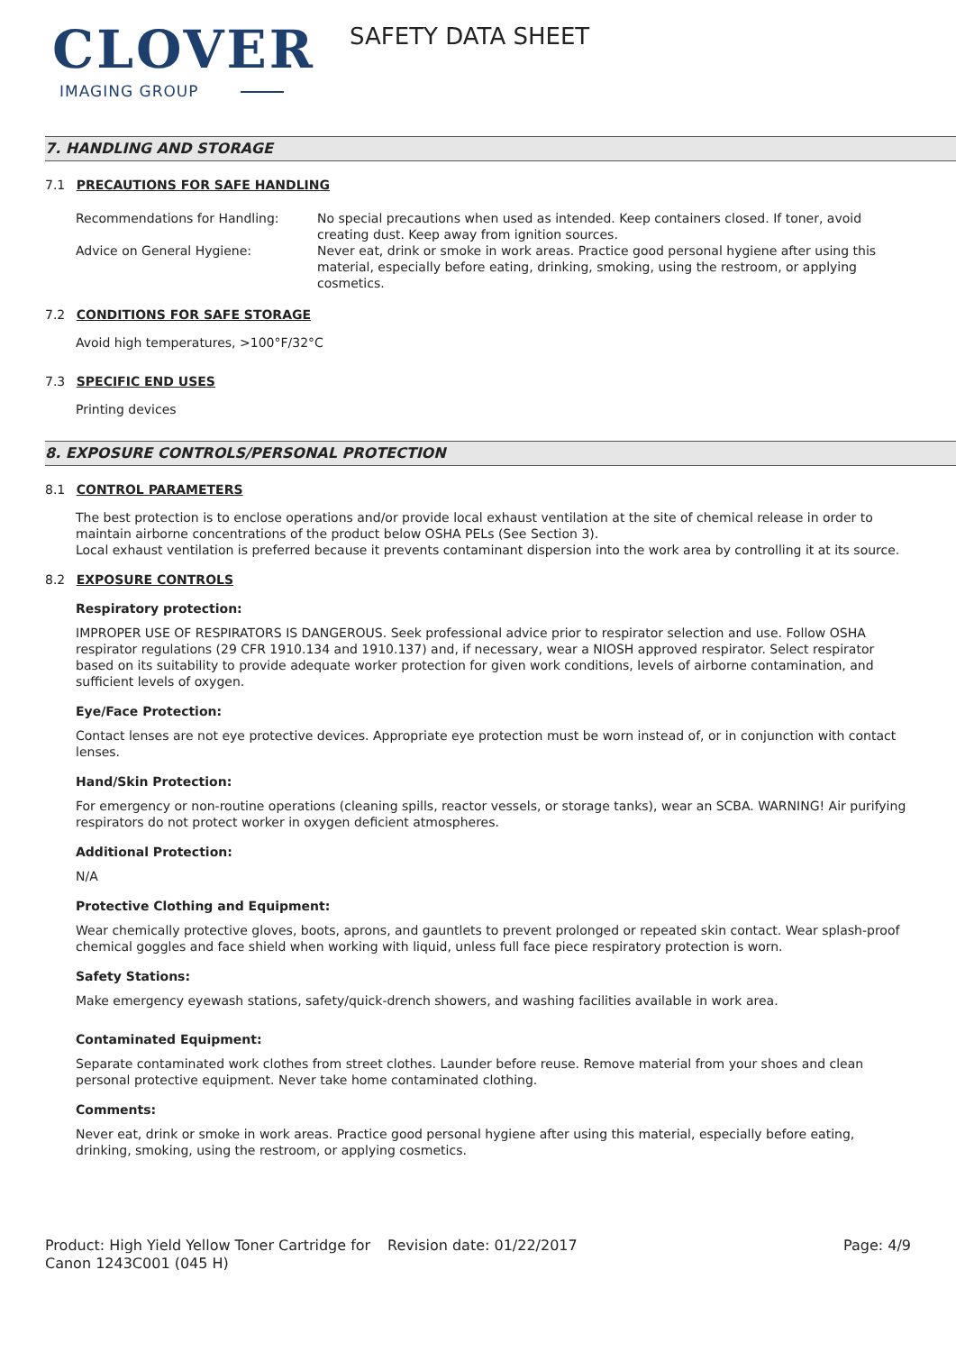CLOVER
IMAGING GROUP
SAFETY DATA SHEET
7. HANDLING AND STORAGE
7.1 PRECAUTIONS FOR SAFE HANDLING
Recommendations for Handling: No special precautions when used as intended. Keep containers closed. If toner, avoid creating dust. Keep away from ignition sources.
Advice on General Hygiene: Never eat, drink or smoke in work areas. Practice good personal hygiene after using this material, especially before eating, drinking, smoking, using the restroom, or applying cosmetics.
7.2 CONDITIONS FOR SAFE STORAGE
Avoid high temperatures, >100°F/32°C
7.3 SPECIFIC END USES
Printing devices
8. EXPOSURE CONTROLS/PERSONAL PROTECTION
8.1 CONTROL PARAMETERS
The best protection is to enclose operations and/or provide local exhaust ventilation at the site of chemical release in order to maintain airborne concentrations of the product below OSHA PELs (See Section 3).
Local exhaust ventilation is preferred because it prevents contaminant dispersion into the work area by controlling it at its source.
8.2 EXPOSURE CONTROLS
Respiratory protection:
IMPROPER USE OF RESPIRATORS IS DANGEROUS. Seek professional advice prior to respirator selection and use. Follow OSHA respirator regulations (29 CFR 1910.134 and 1910.137) and, if necessary, wear a NIOSH approved respirator. Select respirator based on its suitability to provide adequate worker protection for given work conditions, levels of airborne contamination, and sufficient levels of oxygen.
Eye/Face Protection:
Contact lenses are not eye protective devices. Appropriate eye protection must be worn instead of, or in conjunction with contact lenses.
Hand/Skin Protection:
For emergency or non-routine operations (cleaning spills, reactor vessels, or storage tanks), wear an SCBA. WARNING! Air purifying respirators do not protect worker in oxygen deficient atmospheres.
Additional Protection:
N/A
Protective Clothing and Equipment:
Wear chemically protective gloves, boots, aprons, and gauntlets to prevent prolonged or repeated skin contact. Wear splash-proof chemical goggles and face shield when working with liquid, unless full face piece respiratory protection is worn.
Safety Stations:
Make emergency eyewash stations, safety/quick-drench showers, and washing facilities available in work area.
Contaminated Equipment:
Separate contaminated work clothes from street clothes. Launder before reuse. Remove material from your shoes and clean personal protective equipment. Never take home contaminated clothing.
Comments:
Never eat, drink or smoke in work areas. Practice good personal hygiene after using this material, especially before eating, drinking, smoking, using the restroom, or applying cosmetics.
Product: High Yield Yellow Toner Cartridge for Canon 1243C001 (045 H)
Revision date: 01/22/2017 Page: 4/9